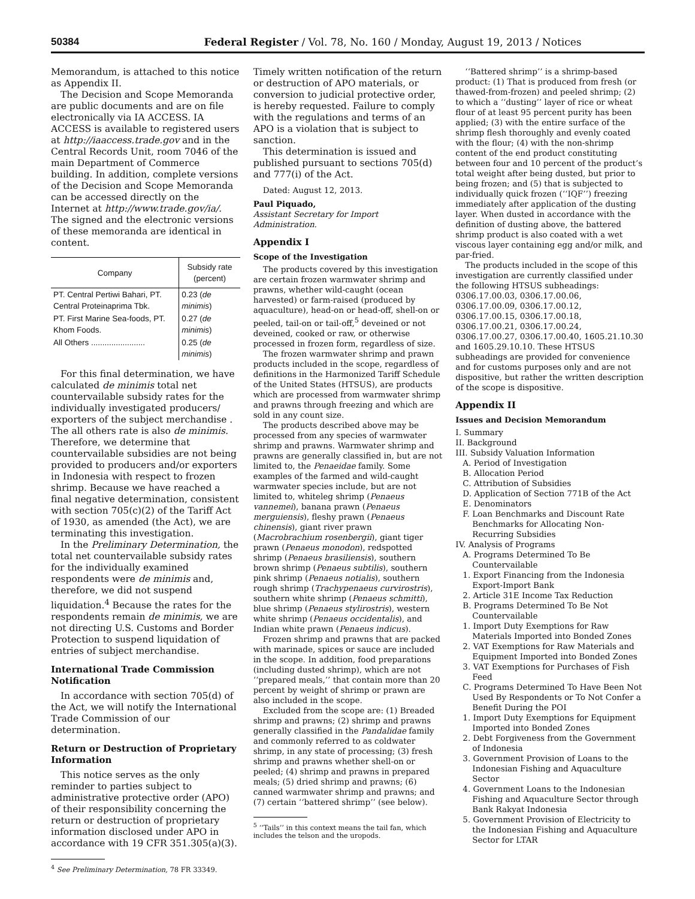50384 Federal Register / Vol. 78, No. 160 / Monday, August 19, 2013 / Notices
Memorandum, is attached to this notice as Appendix II.
The Decision and Scope Memoranda are public documents and are on file electronically via IA ACCESS. IA ACCESS is available to registered users at http://iaaccess.trade.gov and in the Central Records Unit, room 7046 of the main Department of Commerce building. In addition, complete versions of the Decision and Scope Memoranda can be accessed directly on the Internet at http://www.trade.gov/ia/. The signed and the electronic versions of these memoranda are identical in content.
| Company | Subsidy rate (percent) |
| --- | --- |
| PT. Central Pertiwi Bahari, PT. Central Proteinaprima Tbk. | 0.23 ( de minimis ) |
| PT. First Marine Sea-foods, PT. Khom Foods. | 0.27 ( de minimis ) |
| All Others ........................ | 0.25 ( de minimis ) |
For this final determination, we have calculated de minimis total net countervailable subsidy rates for the individually investigated producers/ exporters of the subject merchandise . The all others rate is also de minimis. Therefore, we determine that countervailable subsidies are not being provided to producers and/or exporters in Indonesia with respect to frozen shrimp. Because we have reached a final negative determination, consistent with section 705(c)(2) of the Tariff Act of 1930, as amended (the Act), we are terminating this investigation.
In the Preliminary Determination, the total net countervailable subsidy rates for the individually examined respondents were de minimis and, therefore, we did not suspend liquidation.<sup>4</sup> Because the rates for the respondents remain de minimis, we are not directing U.S. Customs and Border Protection to suspend liquidation of entries of subject merchandise.
International Trade Commission Notification
In accordance with section 705(d) of the Act, we will notify the International Trade Commission of our determination.
Return or Destruction of Proprietary Information
This notice serves as the only reminder to parties subject to administrative protective order (APO) of their responsibility concerning the return or destruction of proprietary information disclosed under APO in accordance with 19 CFR 351.305(a)(3).
<sup>4</sup> See Preliminary Determination, 78 FR 33349.
Timely written notification of the return or destruction of APO materials, or conversion to judicial protective order, is hereby requested. Failure to comply with the regulations and terms of an APO is a violation that is subject to sanction.
This determination is issued and published pursuant to sections 705(d) and 777(i) of the Act.
Dated: August 12, 2013.
Paul Piquado,
Assistant Secretary for Import Administration.
Appendix I
Scope of the Investigation
The products covered by this investigation are certain frozen warmwater shrimp and prawns, whether wild-caught (ocean harvested) or farm-raised (produced by aquaculture), head-on or head-off, shell-on or peeled, tail-on or tail-off,<sup>5</sup> deveined or not deveined, cooked or raw, or otherwise processed in frozen form, regardless of size.
The frozen warmwater shrimp and prawn products included in the scope, regardless of definitions in the Harmonized Tariff Schedule of the United States (HTSUS), are products which are processed from warmwater shrimp and prawns through freezing and which are sold in any count size.
The products described above may be processed from any species of warmwater shrimp and prawns. Warmwater shrimp and prawns are generally classified in, but are not limited to, the Penaeidae family. Some examples of the farmed and wild-caught warmwater species include, but are not limited to, whiteleg shrimp (Penaeus vannemei), banana prawn (Penaeus merguiensis), fleshy prawn (Penaeus chinensis), giant river prawn (Macrobrachium rosenbergii), giant tiger prawn (Penaeus monodon), redspotted shrimp (Penaeus brasiliensis), southern brown shrimp (Penaeus subtilis), southern pink shrimp (Penaeus notialis), southern rough shrimp (Trachypenaeus curvirostris), southern white shrimp (Penaeus schmitti), blue shrimp (Penaeus stylirostris), western white shrimp (Penaeus occidentalis), and Indian white prawn (Penaeus indicus).
Frozen shrimp and prawns that are packed with marinade, spices or sauce are included in the scope. In addition, food preparations (including dusted shrimp), which are not ‘‘prepared meals,’’ that contain more than 20 percent by weight of shrimp or prawn are also included in the scope.
Excluded from the scope are: (1) Breaded shrimp and prawns; (2) shrimp and prawns generally classified in the Pandalidae family and commonly referred to as coldwater shrimp, in any state of processing; (3) fresh shrimp and prawns whether shell-on or peeled; (4) shrimp and prawns in prepared meals; (5) dried shrimp and prawns; (6) canned warmwater shrimp and prawns; and (7) certain ‘‘battered shrimp’’ (see below).
<sup>5</sup> ‘‘Tails’’ in this context means the tail fan, which includes the telson and the uropods.
‘‘Battered shrimp’’ is a shrimp-based product: (1) That is produced from fresh (or thawed-from-frozen) and peeled shrimp; (2) to which a ‘‘dusting’’ layer of rice or wheat flour of at least 95 percent purity has been applied; (3) with the entire surface of the shrimp flesh thoroughly and evenly coated with the flour; (4) with the non-shrimp content of the end product constituting between four and 10 percent of the product’s total weight after being dusted, but prior to being frozen; and (5) that is subjected to individually quick frozen (‘‘IQF’’) freezing immediately after application of the dusting layer. When dusted in accordance with the definition of dusting above, the battered shrimp product is also coated with a wet viscous layer containing egg and/or milk, and par-fried.
The products included in the scope of this investigation are currently classified under the following HTSUS subheadings: 0306.17.00.03, 0306.17.00.06, 0306.17.00.09, 0306.17.00.12, 0306.17.00.15, 0306.17.00.18, 0306.17.00.21, 0306.17.00.24, 0306.17.00.27, 0306.17.00.40, 1605.21.10.30 and 1605.29.10.10. These HTSUS subheadings are provided for convenience and for customs purposes only and are not dispositive, but rather the written description of the scope is dispositive.
Appendix II
Issues and Decision Memorandum
I. Summary
II. Background
III. Subsidy Valuation Information
A. Period of Investigation
B. Allocation Period
C. Attribution of Subsidies
D. Application of Section 771B of the Act
E. Denominators
F. Loan Benchmarks and Discount Rate Benchmarks for Allocating Non-Recurring Subsidies
IV. Analysis of Programs
A. Programs Determined To Be Countervailable
1. Export Financing from the Indonesia Export-Import Bank
2. Article 31E Income Tax Reduction
B. Programs Determined To Be Not Countervailable
1. Import Duty Exemptions for Raw Materials Imported into Bonded Zones
2. VAT Exemptions for Raw Materials and Equipment Imported into Bonded Zones
3. VAT Exemptions for Purchases of Fish Feed
C. Programs Determined To Have Been Not Used By Respondents or To Not Confer a Benefit During the POI
1. Import Duty Exemptions for Equipment Imported into Bonded Zones
2. Debt Forgiveness from the Government of Indonesia
3. Government Provision of Loans to the Indonesian Fishing and Aquaculture Sector
4. Government Loans to the Indonesian Fishing and Aquaculture Sector through Bank Rakyat Indonesia
5. Government Provision of Electricity to the Indonesian Fishing and Aquaculture Sector for LTAR